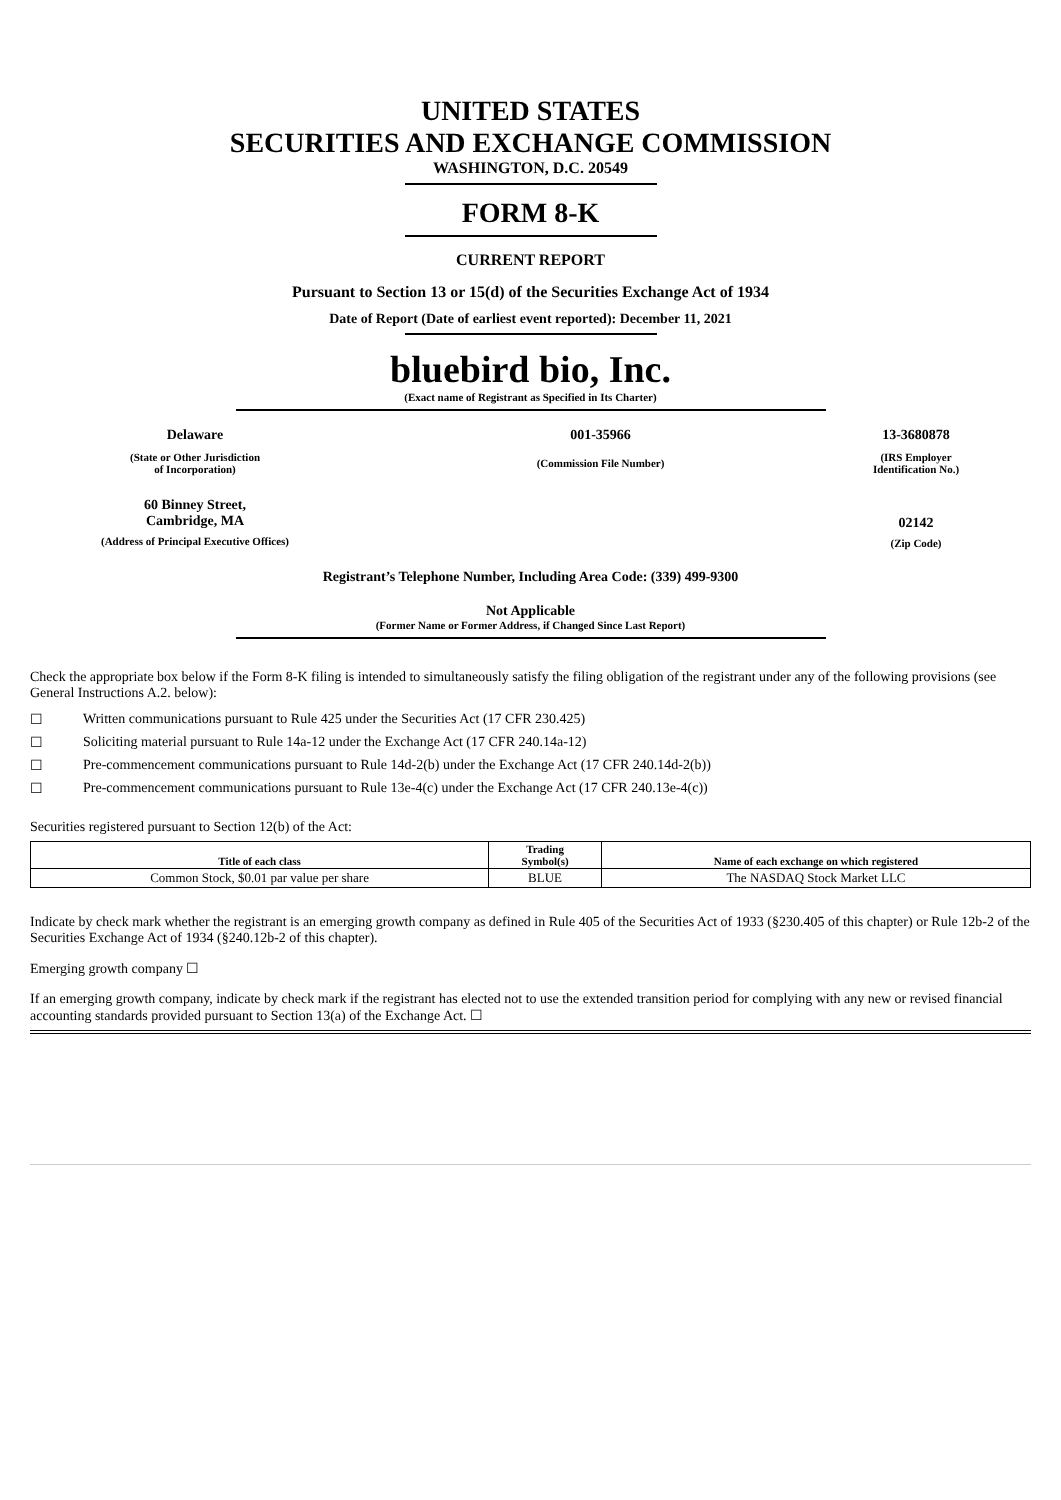UNITED STATES
SECURITIES AND EXCHANGE COMMISSION
WASHINGTON, D.C. 20549
FORM 8-K
CURRENT REPORT
Pursuant to Section 13 or 15(d) of the Securities Exchange Act of 1934
Date of Report (Date of earliest event reported): December 11, 2021
bluebird bio, Inc.
(Exact name of Registrant as Specified in Its Charter)
Delaware
(State or Other Jurisdiction
of Incorporation)
001-35966
(Commission File Number)
13-3680878
(IRS Employer
Identification No.)
60 Binney Street,
Cambridge, MA
(Address of Principal Executive Offices)
02142
(Zip Code)
Registrant’s Telephone Number, Including Area Code: (339) 499-9300
Not Applicable
(Former Name or Former Address, if Changed Since Last Report)
Check the appropriate box below if the Form 8-K filing is intended to simultaneously satisfy the filing obligation of the registrant under any of the following provisions (see General Instructions A.2. below):
☐ Written communications pursuant to Rule 425 under the Securities Act (17 CFR 230.425)
☐ Soliciting material pursuant to Rule 14a-12 under the Exchange Act (17 CFR 240.14a-12)
☐ Pre-commencement communications pursuant to Rule 14d-2(b) under the Exchange Act (17 CFR 240.14d-2(b))
☐ Pre-commencement communications pursuant to Rule 13e-4(c) under the Exchange Act (17 CFR 240.13e-4(c))
Securities registered pursuant to Section 12(b) of the Act:
| Title of each class | Trading Symbol(s) | Name of each exchange on which registered |
| --- | --- | --- |
| Common Stock, $0.01 par value per share | BLUE | The NASDAQ Stock Market LLC |
Indicate by check mark whether the registrant is an emerging growth company as defined in Rule 405 of the Securities Act of 1933 (§230.405 of this chapter) or Rule 12b-2 of the Securities Exchange Act of 1934 (§240.12b-2 of this chapter).
Emerging growth company ☐
If an emerging growth company, indicate by check mark if the registrant has elected not to use the extended transition period for complying with any new or revised financial accounting standards provided pursuant to Section 13(a) of the Exchange Act. ☐